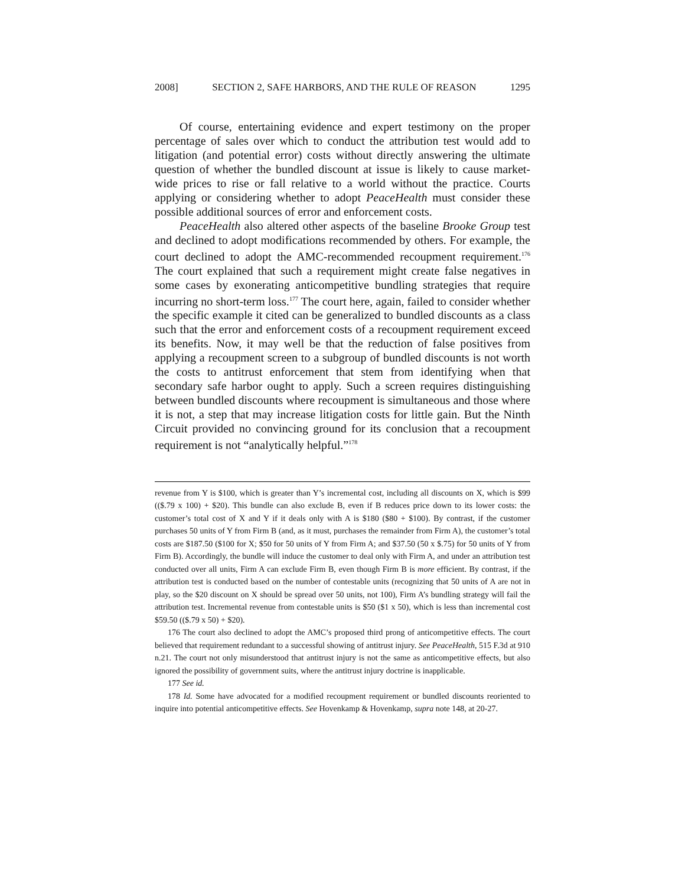2008] SECTION 2, SAFE HARBORS, AND THE RULE OF REASON 1295
Of course, entertaining evidence and expert testimony on the proper percentage of sales over which to conduct the attribution test would add to litigation (and potential error) costs without directly answering the ultimate question of whether the bundled discount at issue is likely to cause market-wide prices to rise or fall relative to a world without the practice. Courts applying or considering whether to adopt PeaceHealth must consider these possible additional sources of error and enforcement costs.
PeaceHealth also altered other aspects of the baseline Brooke Group test and declined to adopt modifications recommended by others. For example, the court declined to adopt the AMC-recommended recoupment requirement.<sup>176</sup> The court explained that such a requirement might create false negatives in some cases by exonerating anticompetitive bundling strategies that require incurring no short-term loss.<sup>177</sup> The court here, again, failed to consider whether the specific example it cited can be generalized to bundled discounts as a class such that the error and enforcement costs of a recoupment requirement exceed its benefits. Now, it may well be that the reduction of false positives from applying a recoupment screen to a subgroup of bundled discounts is not worth the costs to antitrust enforcement that stem from identifying when that secondary safe harbor ought to apply. Such a screen requires distinguishing between bundled discounts where recoupment is simultaneous and those where it is not, a step that may increase litigation costs for little gain. But the Ninth Circuit provided no convincing ground for its conclusion that a recoupment requirement is not “analytically helpful.”<sup>178</sup>
revenue from Y is $100, which is greater than Y’s incremental cost, including all discounts on X, which is $99 (($.79 x 100) + $20). This bundle can also exclude B, even if B reduces price down to its lower costs: the customer’s total cost of X and Y if it deals only with A is $180 ($80 + $100). By contrast, if the customer purchases 50 units of Y from Firm B (and, as it must, purchases the remainder from Firm A), the customer’s total costs are $187.50 ($100 for X; $50 for 50 units of Y from Firm A; and $37.50 (50 x $.75) for 50 units of Y from Firm B). Accordingly, the bundle will induce the customer to deal only with Firm A, and under an attribution test conducted over all units, Firm A can exclude Firm B, even though Firm B is more efficient. By contrast, if the attribution test is conducted based on the number of contestable units (recognizing that 50 units of A are not in play, so the $20 discount on X should be spread over 50 units, not 100), Firm A’s bundling strategy will fail the attribution test. Incremental revenue from contestable units is $50 ($1 x 50), which is less than incremental cost $59.50 (($.79 x 50) + $20).
176 The court also declined to adopt the AMC’s proposed third prong of anticompetitive effects. The court believed that requirement redundant to a successful showing of antitrust injury. See PeaceHealth, 515 F.3d at 910 n.21. The court not only misunderstood that antitrust injury is not the same as anticompetitive effects, but also ignored the possibility of government suits, where the antitrust injury doctrine is inapplicable.
177 See id.
178 Id. Some have advocated for a modified recoupment requirement or bundled discounts reoriented to inquire into potential anticompetitive effects. See Hovenkamp & Hovenkamp, supra note 148, at 20-27.